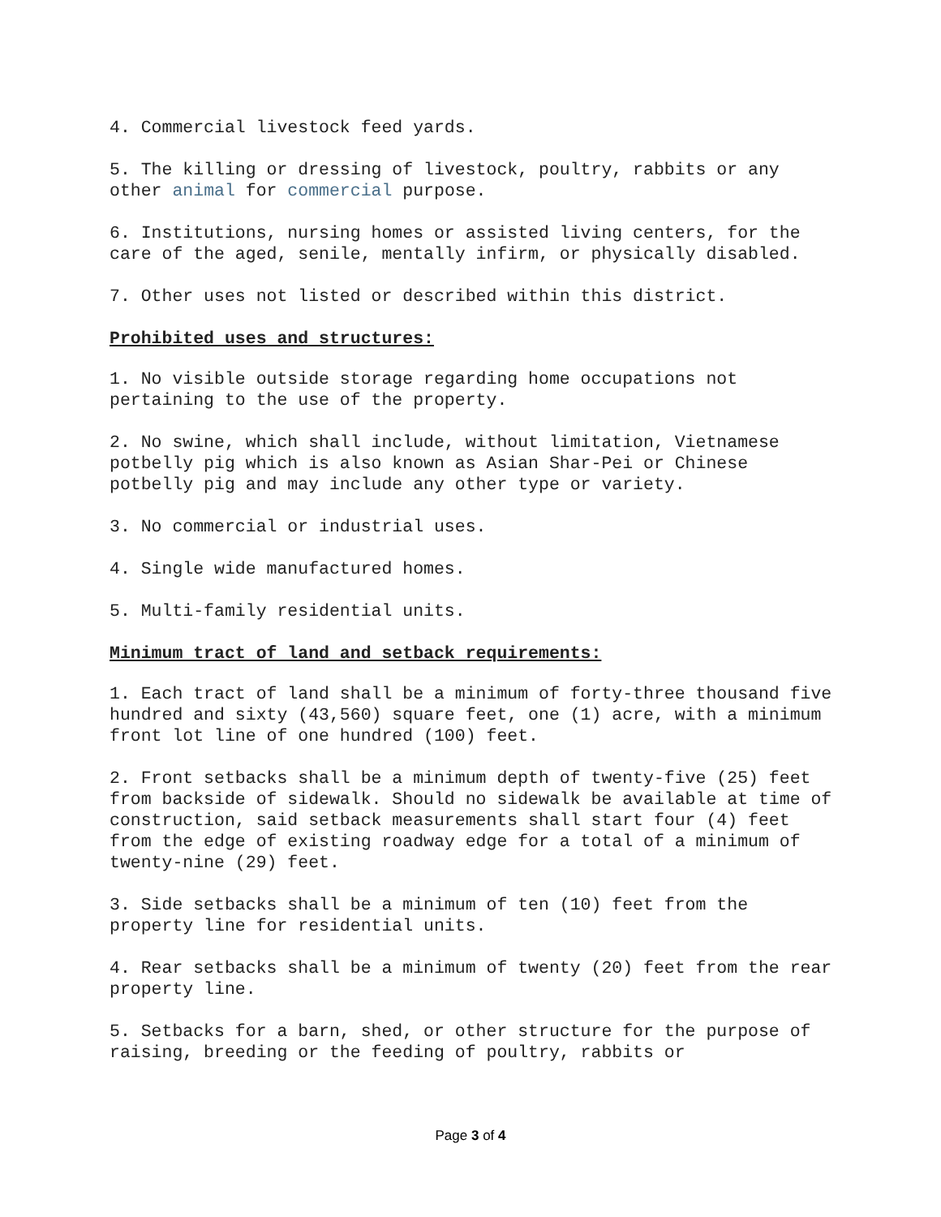4. Commercial livestock feed yards.
5. The killing or dressing of livestock, poultry, rabbits or any other animal for commercial purpose.
6. Institutions, nursing homes or assisted living centers, for the care of the aged, senile, mentally infirm, or physically disabled.
7. Other uses not listed or described within this district.
Prohibited uses and structures:
1. No visible outside storage regarding home occupations not pertaining to the use of the property.
2. No swine, which shall include, without limitation, Vietnamese potbelly pig which is also known as Asian Shar-Pei or Chinese potbelly pig and may include any other type or variety.
3. No commercial or industrial uses.
4. Single wide manufactured homes.
5. Multi-family residential units.
Minimum tract of land and setback requirements:
1. Each tract of land shall be a minimum of forty-three thousand five hundred and sixty (43,560) square feet, one (1) acre, with a minimum front lot line of one hundred (100) feet.
2. Front setbacks shall be a minimum depth of twenty-five (25) feet from backside of sidewalk. Should no sidewalk be available at time of construction, said setback measurements shall start four (4) feet from the edge of existing roadway edge for a total of a minimum of twenty-nine (29) feet.
3. Side setbacks shall be a minimum of ten (10) feet from the property line for residential units.
4. Rear setbacks shall be a minimum of twenty (20) feet from the rear property line.
5. Setbacks for a barn, shed, or other structure for the purpose of raising, breeding or the feeding of poultry, rabbits or
Page 3 of 4